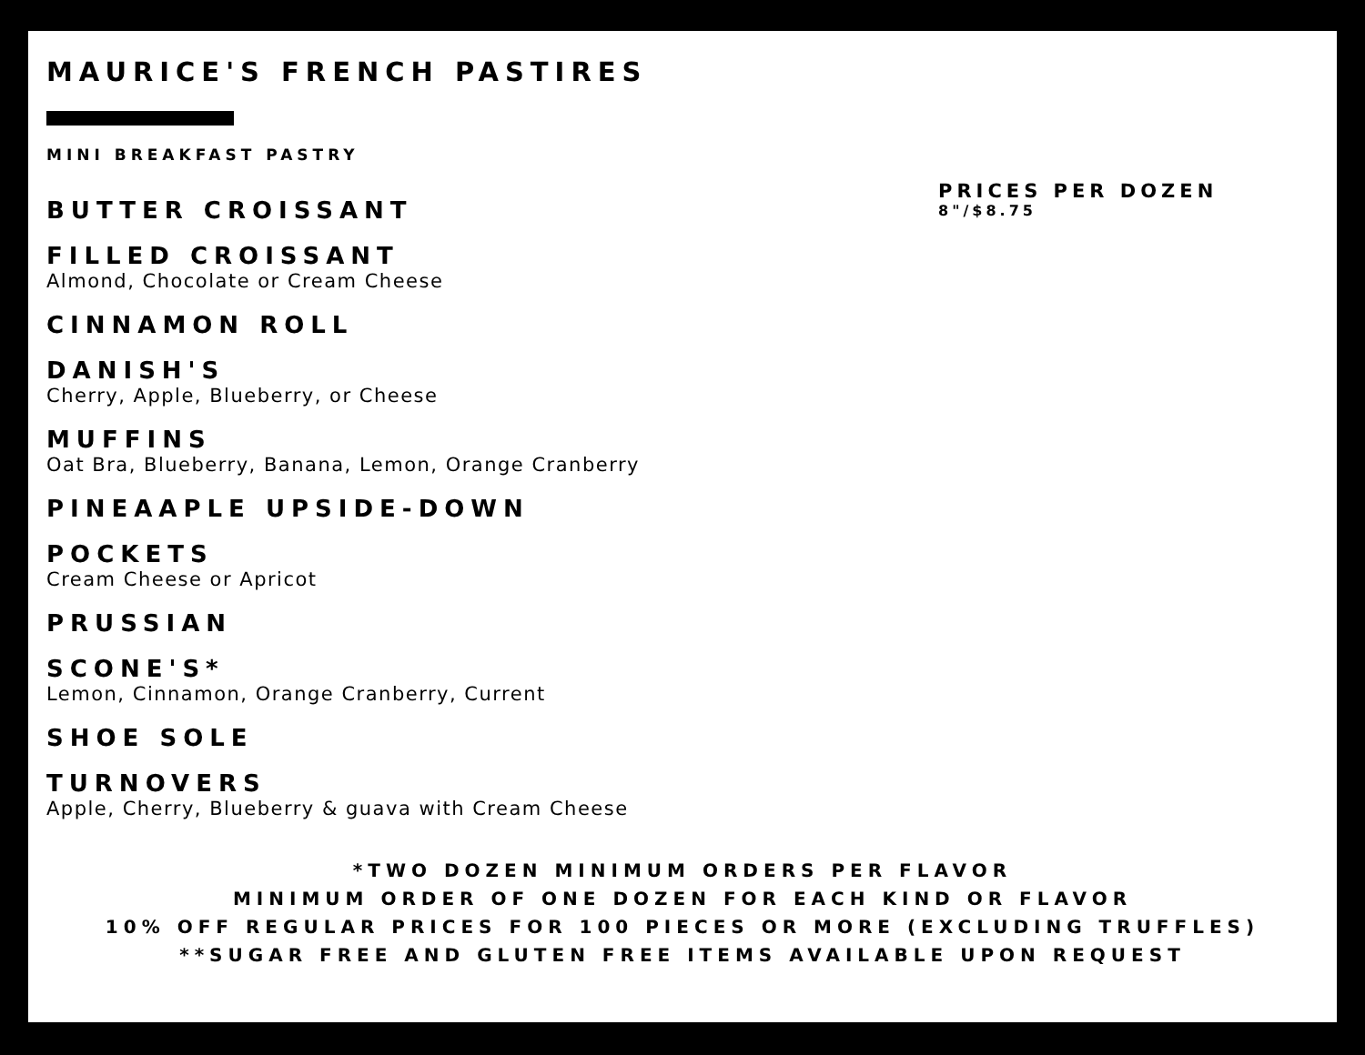MAURICE'S FRENCH PASTIRES
MINI BREAKFAST PASTRY
BUTTER CROISSANT
FILLED CROISSANT
Almond, Chocolate or Cream Cheese
CINNAMON ROLL
DANISH'S
Cherry, Apple, Blueberry, or Cheese
MUFFINS
Oat Bra, Blueberry, Banana, Lemon, Orange Cranberry
PINEAAPLE UPSIDE-DOWN
POCKETS
Cream Cheese or Apricot
PRUSSIAN
SCONE'S*
Lemon, Cinnamon, Orange Cranberry, Current
SHOE SOLE
TURNOVERS
Apple, Cherry, Blueberry & guava with Cream Cheese
PRICES PER DOZEN
8"/$8.75
*TWO DOZEN MINIMUM ORDERS PER FLAVOR
MINIMUM ORDER OF ONE DOZEN FOR EACH KIND OR FLAVOR
10% OFF REGULAR PRICES FOR 100 PIECES OR MORE (EXCLUDING TRUFFLES)
**SUGAR FREE AND GLUTEN FREE ITEMS AVAILABLE UPON REQUEST